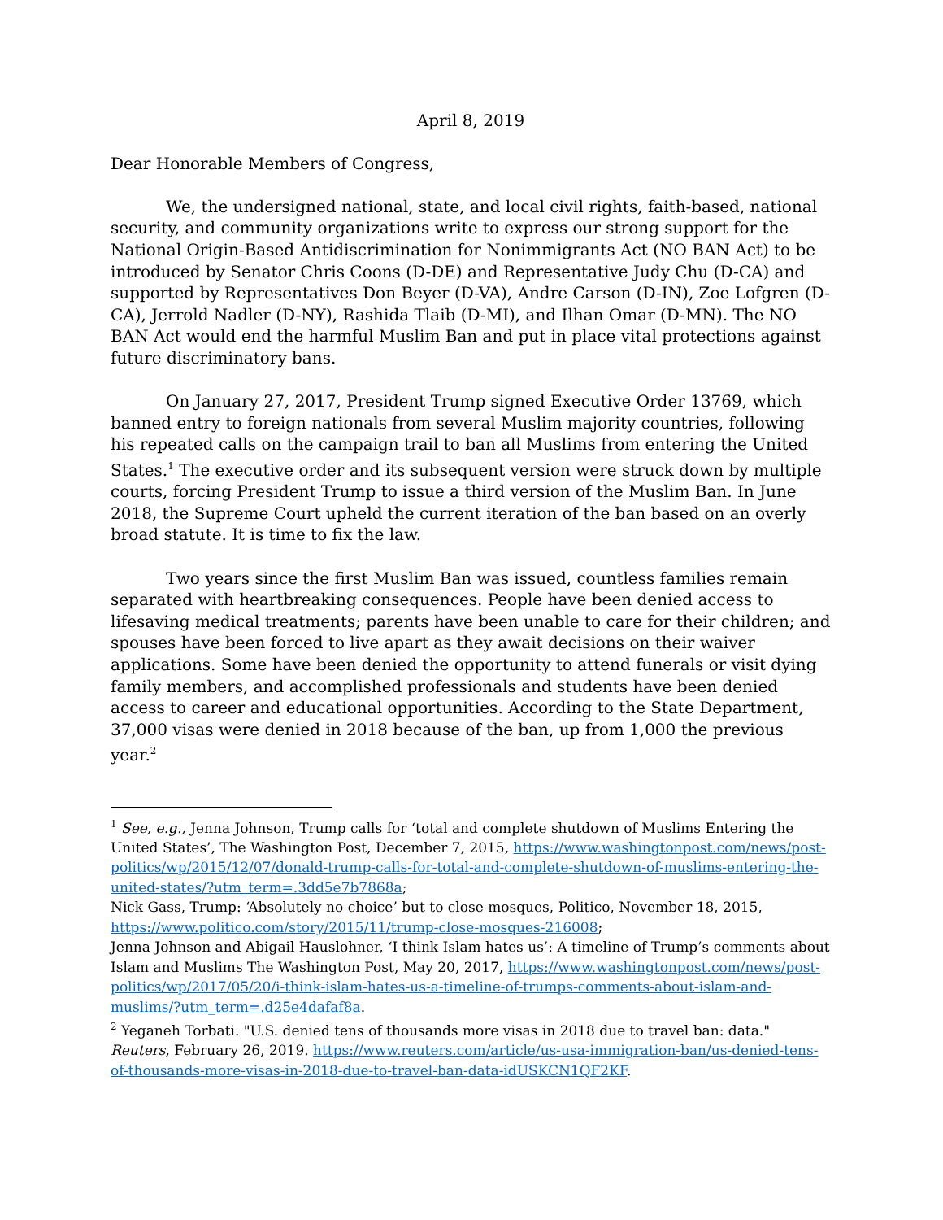April 8, 2019
Dear Honorable Members of Congress,
We, the undersigned national, state, and local civil rights, faith-based, national security, and community organizations write to express our strong support for the National Origin-Based Antidiscrimination for Nonimmigrants Act (NO BAN Act) to be introduced by Senator Chris Coons (D-DE) and Representative Judy Chu (D-CA) and supported by Representatives Don Beyer (D-VA), Andre Carson (D-IN), Zoe Lofgren (D-CA), Jerrold Nadler (D-NY), Rashida Tlaib (D-MI), and Ilhan Omar (D-MN). The NO BAN Act would end the harmful Muslim Ban and put in place vital protections against future discriminatory bans.
On January 27, 2017, President Trump signed Executive Order 13769, which banned entry to foreign nationals from several Muslim majority countries, following his repeated calls on the campaign trail to ban all Muslims from entering the United States.<sup>1</sup> The executive order and its subsequent version were struck down by multiple courts, forcing President Trump to issue a third version of the Muslim Ban. In June 2018, the Supreme Court upheld the current iteration of the ban based on an overly broad statute. It is time to fix the law.
Two years since the first Muslim Ban was issued, countless families remain separated with heartbreaking consequences. People have been denied access to lifesaving medical treatments; parents have been unable to care for their children; and spouses have been forced to live apart as they await decisions on their waiver applications. Some have been denied the opportunity to attend funerals or visit dying family members, and accomplished professionals and students have been denied access to career and educational opportunities. According to the State Department, 37,000 visas were denied in 2018 because of the ban, up from 1,000 the previous year.<sup>2</sup>
<sup>1</sup> See, e.g., Jenna Johnson, Trump calls for ‘total and complete shutdown of Muslims Entering the United States’, The Washington Post, December 7, 2015, https://www.washingtonpost.com/news/post-politics/wp/2015/12/07/donald-trump-calls-for-total-and-complete-shutdown-of-muslims-entering-the-united-states/?utm_term=.3dd5e7b7868a;
Nick Gass, Trump: ‘Absolutely no choice’ but to close mosques, Politico, November 18, 2015, https://www.politico.com/story/2015/11/trump-close-mosques-216008;
Jenna Johnson and Abigail Hauslohner, ‘I think Islam hates us’: A timeline of Trump’s comments about Islam and Muslims The Washington Post, May 20, 2017, https://www.washingtonpost.com/news/post-politics/wp/2017/05/20/i-think-islam-hates-us-a-timeline-of-trumps-comments-about-islam-and-muslims/?utm_term=.d25e4dafaf8a.
<sup>2</sup> Yeganeh Torbati. "U.S. denied tens of thousands more visas in 2018 due to travel ban: data." Reuters, February 26, 2019. https://www.reuters.com/article/us-usa-immigration-ban/us-denied-tens-of-thousands-more-visas-in-2018-due-to-travel-ban-data-idUSKCN1QF2KF.